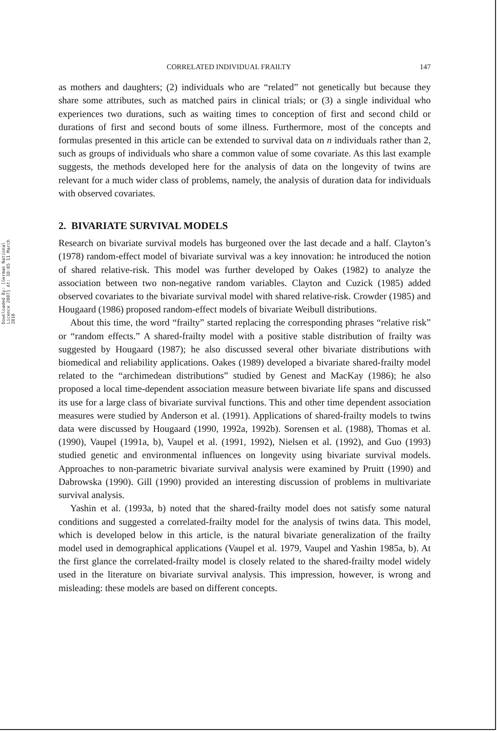Downloaded By: [German National Licence 2007] At: 10:05 11 March 2010
CORRELATED INDIVIDUAL FRAILTY 147
as mothers and daughters; (2) individuals who are “related” not genetically but because they share some attributes, such as matched pairs in clinical trials; or (3) a single individual who experiences two durations, such as waiting times to conception of first and second child or durations of first and second bouts of some illness. Furthermore, most of the concepts and formulas presented in this article can be extended to survival data on n individuals rather than 2, such as groups of individuals who share a common value of some covariate. As this last example suggests, the methods developed here for the analysis of data on the longevity of twins are relevant for a much wider class of problems, namely, the analysis of duration data for individuals with observed covariates.
2. BIVARIATE SURVIVAL MODELS
Research on bivariate survival models has burgeoned over the last decade and a half. Clayton’s (1978) random-effect model of bivariate survival was a key innovation: he introduced the notion of shared relative-risk. This model was further developed by Oakes (1982) to analyze the association between two non-negative random variables. Clayton and Cuzick (1985) added observed covariates to the bivariate survival model with shared relative-risk. Crowder (1985) and Hougaard (1986) proposed random-effect models of bivariate Weibull distributions.
About this time, the word “frailty” started replacing the corresponding phrases “relative risk” or “random effects.” A shared-frailty model with a positive stable distribution of frailty was suggested by Hougaard (1987); he also discussed several other bivariate distributions with biomedical and reliability applications. Oakes (1989) developed a bivariate shared-frailty model related to the “archimedean distributions” studied by Genest and MacKay (1986); he also proposed a local time-dependent association measure between bivariate life spans and discussed its use for a large class of bivariate survival functions. This and other time dependent association measures were studied by Anderson et al. (1991). Applications of shared-frailty models to twins data were discussed by Hougaard (1990, 1992a, 1992b). Sorensen et al. (1988), Thomas et al. (1990), Vaupel (1991a, b), Vaupel et al. (1991, 1992), Nielsen et al. (1992), and Guo (1993) studied genetic and environmental influences on longevity using bivariate survival models. Approaches to non-parametric bivariate survival analysis were examined by Pruitt (1990) and Dabrowska (1990). Gill (1990) provided an interesting discussion of problems in multivariate survival analysis.
Yashin et al. (1993a, b) noted that the shared-frailty model does not satisfy some natural conditions and suggested a correlated-frailty model for the analysis of twins data. This model, which is developed below in this article, is the natural bivariate generalization of the frailty model used in demographical applications (Vaupel et al. 1979, Vaupel and Yashin 1985a, b). At the first glance the correlated-frailty model is closely related to the shared-frailty model widely used in the literature on bivariate survival analysis. This impression, however, is wrong and misleading: these models are based on different concepts.